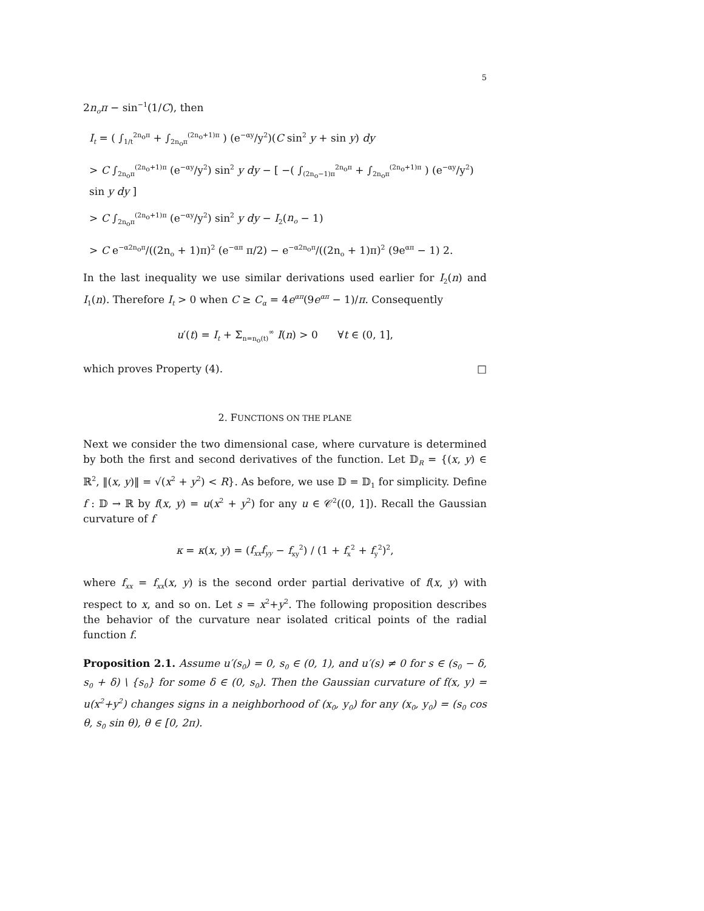5
2n<sub>o</sub>π − sin<sup>−1</sup>(1/C), then
I<sub>t</sub> = ( ∫<sub>1/t</sub><sup>2n<sub>o</sub>π</sup> + ∫<sub>2n<sub>o</sub>π</sub><sup>(2n<sub>o</sub>+1)π</sup> ) (e<sup>−αy</sup>/y<sup>2</sup>)(C sin<sup>2</sup> y + sin y) dy
> C ∫<sub>2n<sub>o</sub>π</sub><sup>(2n<sub>o</sub>+1)π</sup> (e<sup>−αy</sup>/y<sup>2</sup>) sin<sup>2</sup> y dy − [ −( ∫<sub>(2n<sub>o</sub>−1)π</sub><sup>2n<sub>o</sub>π</sup> + ∫<sub>2n<sub>o</sub>π</sub><sup>(2n<sub>o</sub>+1)π</sup> ) (e<sup>−αy</sup>/y<sup>2</sup>) sin y dy ]
> C ∫<sub>2n<sub>o</sub>π</sub><sup>(2n<sub>o</sub>+1)π</sup> (e<sup>−αy</sup>/y<sup>2</sup>) sin<sup>2</sup> y dy − I<sub>2</sub>(n<sub>o</sub> − 1)
> C e<sup>−α2n<sub>o</sub>π</sup>/((2n<sub>o</sub> + 1)π)<sup>2</sup> (e<sup>−απ</sup> π/2) − e<sup>−α2n<sub>o</sub>π</sup>/((2n<sub>o</sub> + 1)π)<sup>2</sup> (9e<sup>απ</sup> − 1) 2.
In the last inequality we use similar derivations used earlier for I<sub>2</sub>(n) and I<sub>1</sub>(n). Therefore I<sub>t</sub> > 0 when C ≥ C<sub>α</sub> = 4e<sup>απ</sup>(9e<sup>απ</sup> − 1)/π. Consequently
u′(t) = I<sub>t</sub> + Σ<sub>n=n<sub>o</sub>(t)</sub><sup>∞</sup> I(n) > 0 ∀t ∈ (0, 1],
which proves Property (4). □
2. FUNCTIONS ON THE PLANE
Next we consider the two dimensional case, where curvature is determined by both the first and second derivatives of the function. Let 𝔻<sub>R</sub> = {(x, y) ∈ ℝ<sup>2</sup>, ‖(x, y)‖ = √(x<sup>2</sup> + y<sup>2</sup>) < R}. As before, we use 𝔻 = 𝔻<sub>1</sub> for simplicity. Define f : 𝔻 → ℝ by f(x, y) = u(x<sup>2</sup> + y<sup>2</sup>) for any u ∈ 𝒞<sup>2</sup>((0, 1]). Recall the Gaussian curvature of f
κ = κ(x, y) = (f<sub>xx</sub>f<sub>yy</sub> − f<sub>xy</sub><sup>2</sup>) / (1 + f<sub>x</sub><sup>2</sup> + f<sub>y</sub><sup>2</sup>)<sup>2</sup>,
where f<sub>xx</sub> = f<sub>xx</sub>(x, y) is the second order partial derivative of f(x, y) with respect to x, and so on. Let s = x<sup>2</sup>+y<sup>2</sup>. The following proposition describes the behavior of the curvature near isolated critical points of the radial function f.
Proposition 2.1. Assume u′(s<sub>0</sub>) = 0, s<sub>0</sub> ∈ (0, 1), and u′(s) ≠ 0 for s ∈ (s<sub>0</sub> − δ, s<sub>0</sub> + δ) \ {s<sub>0</sub>} for some δ ∈ (0, s<sub>0</sub>). Then the Gaussian curvature of f(x, y) = u(x<sup>2</sup>+y<sup>2</sup>) changes signs in a neighborhood of (x<sub>0</sub>, y<sub>0</sub>) for any (x<sub>0</sub>, y<sub>0</sub>) = (s<sub>0</sub> cos θ, s<sub>0</sub> sin θ), θ ∈ [0, 2π).